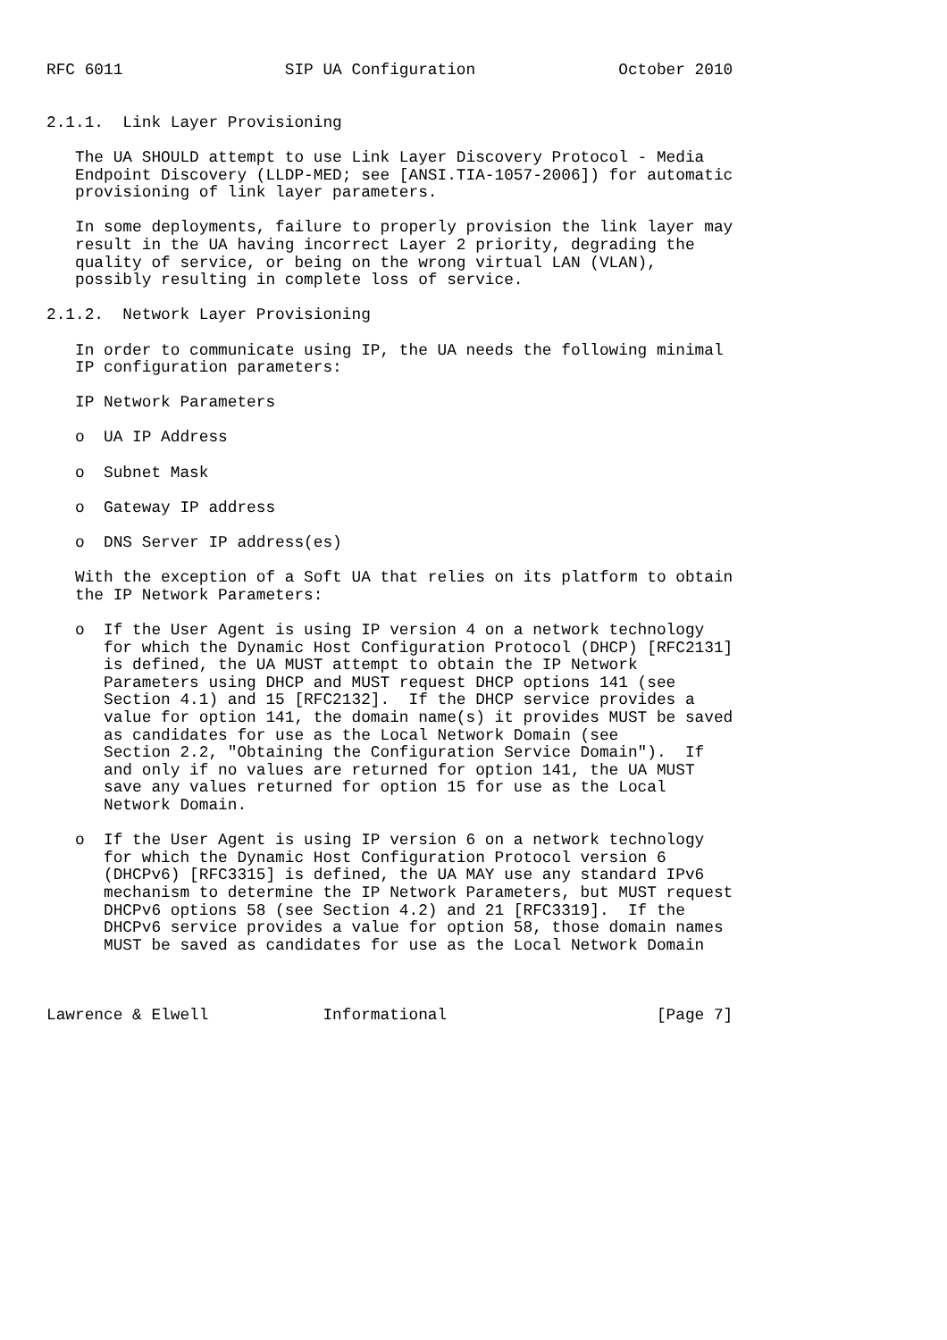RFC 6011                 SIP UA Configuration               October 2010


2.1.1.  Link Layer Provisioning

   The UA SHOULD attempt to use Link Layer Discovery Protocol - Media
   Endpoint Discovery (LLDP-MED; see [ANSI.TIA-1057-2006]) for automatic
   provisioning of link layer parameters.

   In some deployments, failure to properly provision the link layer may
   result in the UA having incorrect Layer 2 priority, degrading the
   quality of service, or being on the wrong virtual LAN (VLAN),
   possibly resulting in complete loss of service.

2.1.2.  Network Layer Provisioning

   In order to communicate using IP, the UA needs the following minimal
   IP configuration parameters:

   IP Network Parameters

   o  UA IP Address

   o  Subnet Mask

   o  Gateway IP address

   o  DNS Server IP address(es)

   With the exception of a Soft UA that relies on its platform to obtain
   the IP Network Parameters:

   o  If the User Agent is using IP version 4 on a network technology
      for which the Dynamic Host Configuration Protocol (DHCP) [RFC2131]
      is defined, the UA MUST attempt to obtain the IP Network
      Parameters using DHCP and MUST request DHCP options 141 (see
      Section 4.1) and 15 [RFC2132].  If the DHCP service provides a
      value for option 141, the domain name(s) it provides MUST be saved
      as candidates for use as the Local Network Domain (see
      Section 2.2, "Obtaining the Configuration Service Domain").  If
      and only if no values are returned for option 141, the UA MUST
      save any values returned for option 15 for use as the Local
      Network Domain.

   o  If the User Agent is using IP version 6 on a network technology
      for which the Dynamic Host Configuration Protocol version 6
      (DHCPv6) [RFC3315] is defined, the UA MAY use any standard IPv6
      mechanism to determine the IP Network Parameters, but MUST request
      DHCPv6 options 58 (see Section 4.2) and 21 [RFC3319].  If the
      DHCPv6 service provides a value for option 58, those domain names
      MUST be saved as candidates for use as the Local Network Domain



Lawrence & Elwell            Informational                      [Page 7]